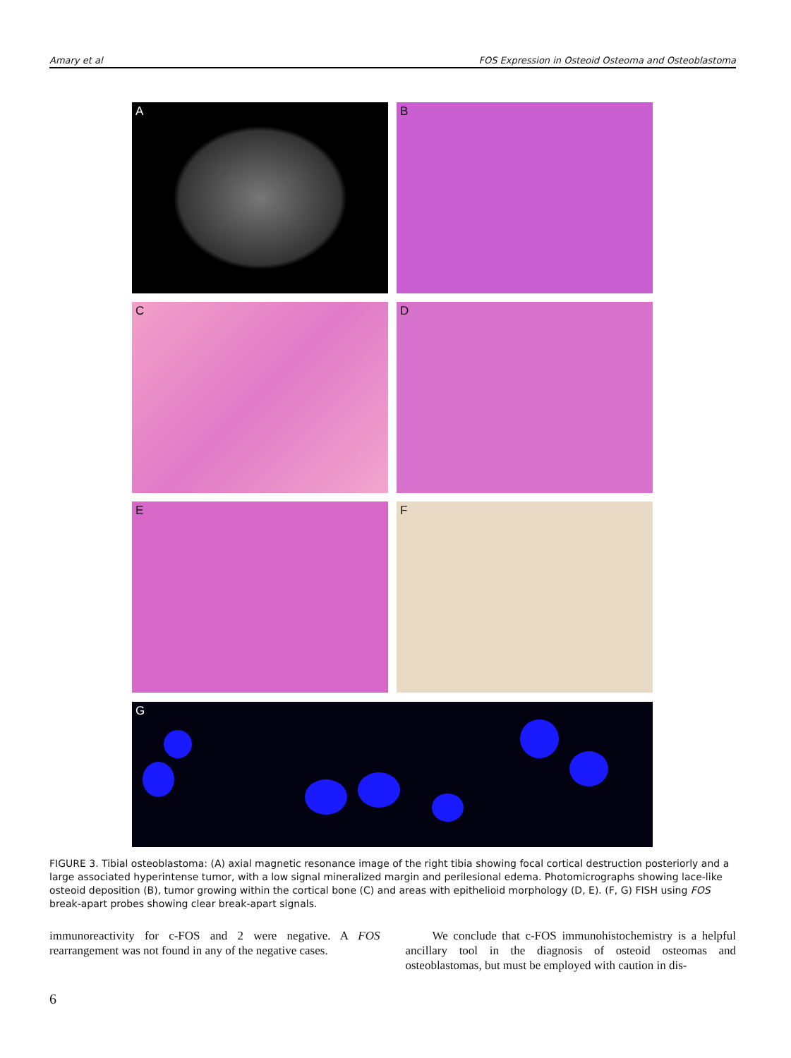Amary et al FOS Expression in Osteoid Osteoma and Osteoblastoma
A
B
C
D
E
F
G
FIGURE 3. Tibial osteoblastoma: (A) axial magnetic resonance image of the right tibia showing focal cortical destruction posteriorly and a large associated hyperintense tumor, with a low signal mineralized margin and perilesional edema. Photomicrographs showing lace-like osteoid deposition (B), tumor growing within the cortical bone (C) and areas with epithelioid morphology (D, E). (F, G) FISH using FOS break-apart probes showing clear break-apart signals.
immunoreactivity for c-FOS and 2 were negative. A FOS rearrangement was not found in any of the negative cases.
We conclude that c-FOS immunohistochemistry is a helpful ancillary tool in the diagnosis of osteoid osteomas and osteoblastomas, but must be employed with caution in dis-
6